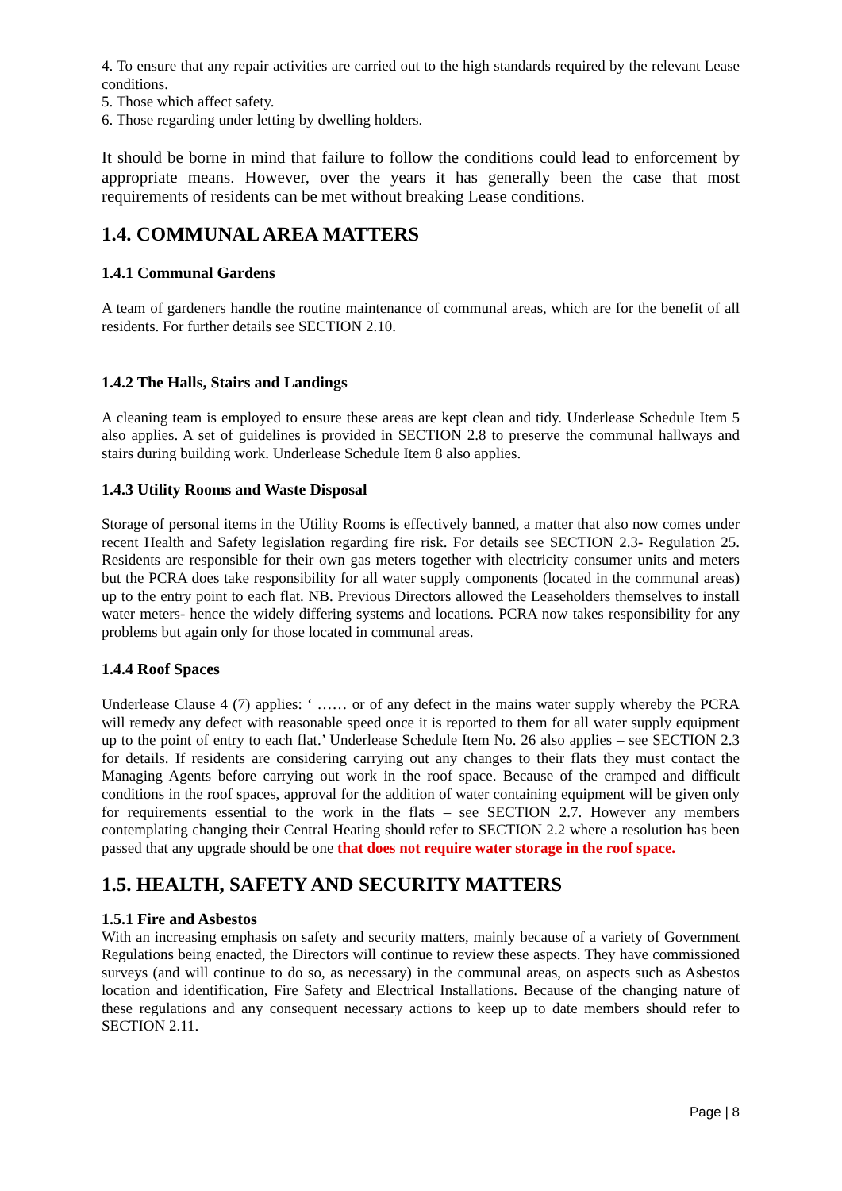4. To ensure that any repair activities are carried out to the high standards required by the relevant Lease conditions.
5. Those which affect safety.
6. Those regarding under letting by dwelling holders.
It should be borne in mind that failure to follow the conditions could lead to enforcement by appropriate means. However, over the years it has generally been the case that most requirements of residents can be met without breaking Lease conditions.
1.4. COMMUNAL AREA MATTERS
1.4.1 Communal Gardens
A team of gardeners handle the routine maintenance of communal areas, which are for the benefit of all residents. For further details see SECTION 2.10.
1.4.2 The Halls, Stairs and Landings
A cleaning team is employed to ensure these areas are kept clean and tidy. Underlease Schedule Item 5 also applies. A set of guidelines is provided in SECTION 2.8 to preserve the communal hallways and stairs during building work. Underlease Schedule Item 8 also applies.
1.4.3 Utility Rooms and Waste Disposal
Storage of personal items in the Utility Rooms is effectively banned, a matter that also now comes under recent Health and Safety legislation regarding fire risk. For details see SECTION 2.3- Regulation 25. Residents are responsible for their own gas meters together with electricity consumer units and meters but the PCRA does take responsibility for all water supply components (located in the communal areas) up to the entry point to each flat. NB. Previous Directors allowed the Leaseholders themselves to install water meters- hence the widely differing systems and locations. PCRA now takes responsibility for any problems but again only for those located in communal areas.
1.4.4 Roof Spaces
Underlease Clause 4 (7) applies: ‘ …… or of any defect in the mains water supply whereby the PCRA will remedy any defect with reasonable speed once it is reported to them for all water supply equipment up to the point of entry to each flat.’ Underlease Schedule Item No. 26 also applies – see SECTION 2.3 for details. If residents are considering carrying out any changes to their flats they must contact the Managing Agents before carrying out work in the roof space. Because of the cramped and difficult conditions in the roof spaces, approval for the addition of water containing equipment will be given only for requirements essential to the work in the flats – see SECTION 2.7. However any members contemplating changing their Central Heating should refer to SECTION 2.2 where a resolution has been passed that any upgrade should be one that does not require water storage in the roof space.
1.5. HEALTH, SAFETY AND SECURITY MATTERS
1.5.1 Fire and Asbestos
With an increasing emphasis on safety and security matters, mainly because of a variety of Government Regulations being enacted, the Directors will continue to review these aspects. They have commissioned surveys (and will continue to do so, as necessary) in the communal areas, on aspects such as Asbestos location and identification, Fire Safety and Electrical Installations. Because of the changing nature of these regulations and any consequent necessary actions to keep up to date members should refer to SECTION 2.11.
Page | 8